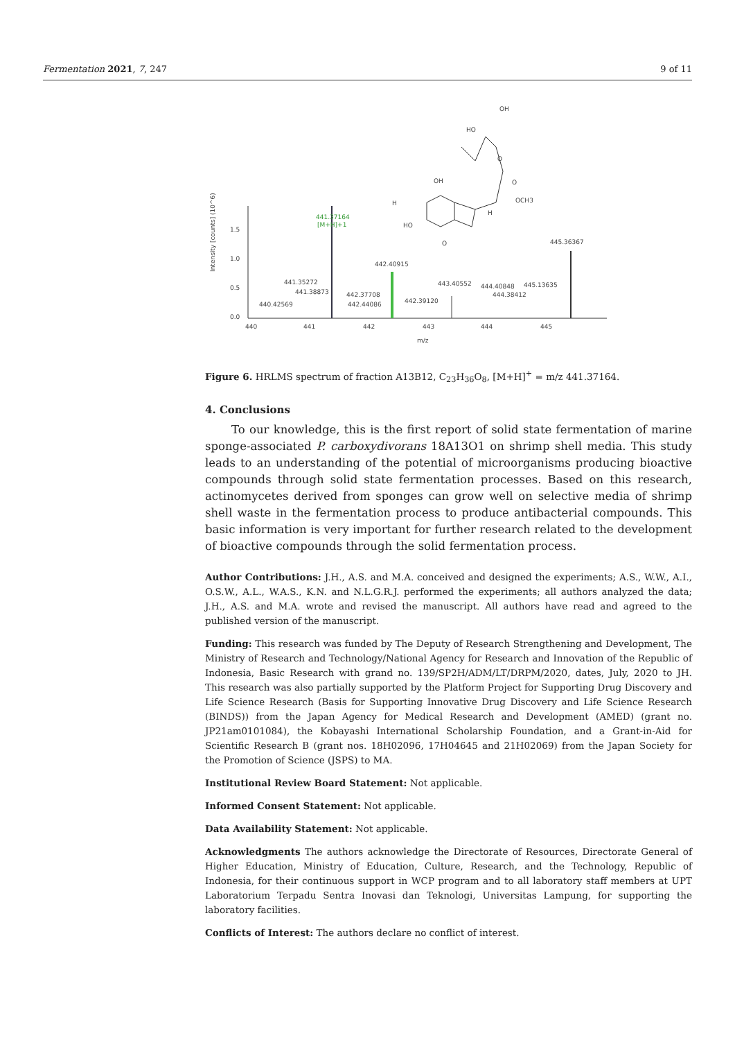Fermentation 2021, 7, 247 9 of 11
Intensity [counts] (10^6)
1.5
1.0
0.5
0.0
440
441
442
443
444
445
m/z
441.37164
[M+H]+1
442.40915
443.40552
445.36367
441.35272
441.38873
440.42569
442.37708
442.44086
442.39120
444.40848
445.13635
444.38412
OH
HO
O
OH
O
H
OCH3
H
HO
O
Figure 6. HRLMS spectrum of fraction A13B12, C<sub>23</sub>H<sub>36</sub>O<sub>8</sub>, [M+H]<sup>+</sup> = m/z 441.37164.
4. Conclusions
To our knowledge, this is the first report of solid state fermentation of marine sponge-associated P. carboxydivorans 18A13O1 on shrimp shell media. This study leads to an understanding of the potential of microorganisms producing bioactive compounds through solid state fermentation processes. Based on this research, actinomycetes derived from sponges can grow well on selective media of shrimp shell waste in the fermentation process to produce antibacterial compounds. This basic information is very important for further research related to the development of bioactive compounds through the solid fermentation process.
Author Contributions: J.H., A.S. and M.A. conceived and designed the experiments; A.S., W.W., A.I., O.S.W., A.L., W.A.S., K.N. and N.L.G.R.J. performed the experiments; all authors analyzed the data; J.H., A.S. and M.A. wrote and revised the manuscript. All authors have read and agreed to the published version of the manuscript.
Funding: This research was funded by The Deputy of Research Strengthening and Development, The Ministry of Research and Technology/National Agency for Research and Innovation of the Republic of Indonesia, Basic Research with grand no. 139/SP2H/ADM/LT/DRPM/2020, dates, July, 2020 to JH. This research was also partially supported by the Platform Project for Supporting Drug Discovery and Life Science Research (Basis for Supporting Innovative Drug Discovery and Life Science Research (BINDS)) from the Japan Agency for Medical Research and Development (AMED) (grant no. JP21am0101084), the Kobayashi International Scholarship Foundation, and a Grant-in-Aid for Scientific Research B (grant nos. 18H02096, 17H04645 and 21H02069) from the Japan Society for the Promotion of Science (JSPS) to MA.
Institutional Review Board Statement: Not applicable.
Informed Consent Statement: Not applicable.
Data Availability Statement: Not applicable.
Acknowledgments The authors acknowledge the Directorate of Resources, Directorate General of Higher Education, Ministry of Education, Culture, Research, and the Technology, Republic of Indonesia, for their continuous support in WCP program and to all laboratory staff members at UPT Laboratorium Terpadu Sentra Inovasi dan Teknologi, Universitas Lampung, for supporting the laboratory facilities.
Conflicts of Interest: The authors declare no conflict of interest.